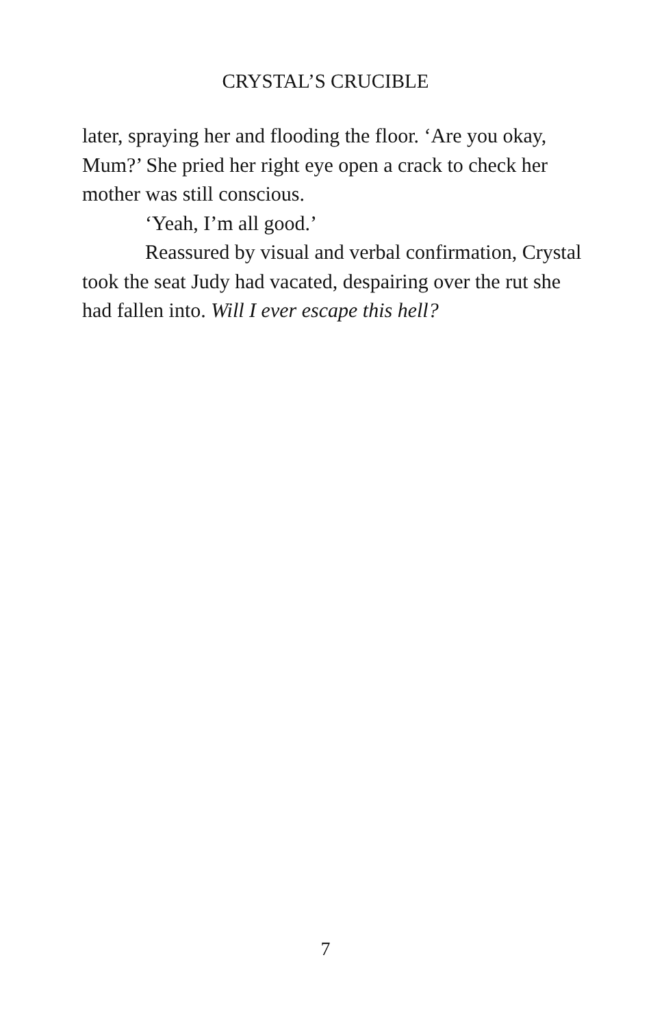CRYSTAL’S CRUCIBLE
later, spraying her and flooding the floor. ‘Are you okay, Mum?’ She pried her right eye open a crack to check her mother was still conscious.
‘Yeah, I’m all good.’
Reassured by visual and verbal confirmation, Crystal took the seat Judy had vacated, despairing over the rut she had fallen into. Will I ever escape this hell?
7